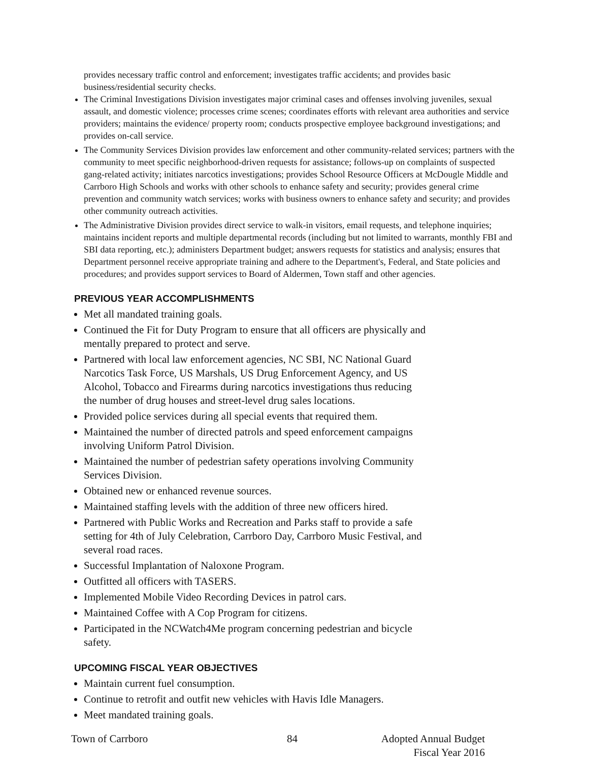provides necessary traffic control and enforcement; investigates traffic accidents; and provides basic business/residential security checks.
The Criminal Investigations Division investigates major criminal cases and offenses involving juveniles, sexual assault, and domestic violence; processes crime scenes; coordinates efforts with relevant area authorities and service providers; maintains the evidence/ property room; conducts prospective employee background investigations; and provides on-call service.
The Community Services Division provides law enforcement and other community-related services; partners with the community to meet specific neighborhood-driven requests for assistance; follows-up on complaints of suspected gang-related activity; initiates narcotics investigations; provides School Resource Officers at McDougle Middle and Carrboro High Schools and works with other schools to enhance safety and security; provides general crime prevention and community watch services; works with business owners to enhance safety and security; and provides other community outreach activities.
The Administrative Division provides direct service to walk-in visitors, email requests, and telephone inquiries; maintains incident reports and multiple departmental records (including but not limited to warrants, monthly FBI and SBI data reporting, etc.); administers Department budget; answers requests for statistics and analysis; ensures that Department personnel receive appropriate training and adhere to the Department's, Federal, and State policies and procedures; and provides support services to Board of Aldermen, Town staff and other agencies.
PREVIOUS YEAR ACCOMPLISHMENTS
Met all mandated training goals.
Continued the Fit for Duty Program to ensure that all officers are physically and mentally prepared to protect and serve.
Partnered with local law enforcement agencies, NC SBI, NC National Guard Narcotics Task Force, US Marshals, US Drug Enforcement Agency, and US Alcohol, Tobacco and Firearms during narcotics investigations thus reducing the number of drug houses and street-level drug sales locations.
Provided police services during all special events that required them.
Maintained the number of directed patrols and speed enforcement campaigns involving Uniform Patrol Division.
Maintained the number of pedestrian safety operations involving Community Services Division.
Obtained new or enhanced revenue sources.
Maintained staffing levels with the addition of three new officers hired.
Partnered with Public Works and Recreation and Parks staff to provide a safe setting for 4th of July Celebration, Carrboro Day, Carrboro Music Festival, and several road races.
Successful Implantation of Naloxone Program.
Outfitted all officers with TASERS.
Implemented Mobile Video Recording Devices in patrol cars.
Maintained Coffee with A Cop Program for citizens.
Participated in the NCWatch4Me program concerning pedestrian and bicycle safety.
UPCOMING FISCAL YEAR OBJECTIVES
Maintain current fuel consumption.
Continue to retrofit and outfit new vehicles with Havis Idle Managers.
Meet mandated training goals.
Town of Carrboro 84 Adopted Annual Budget
Fiscal Year 2016